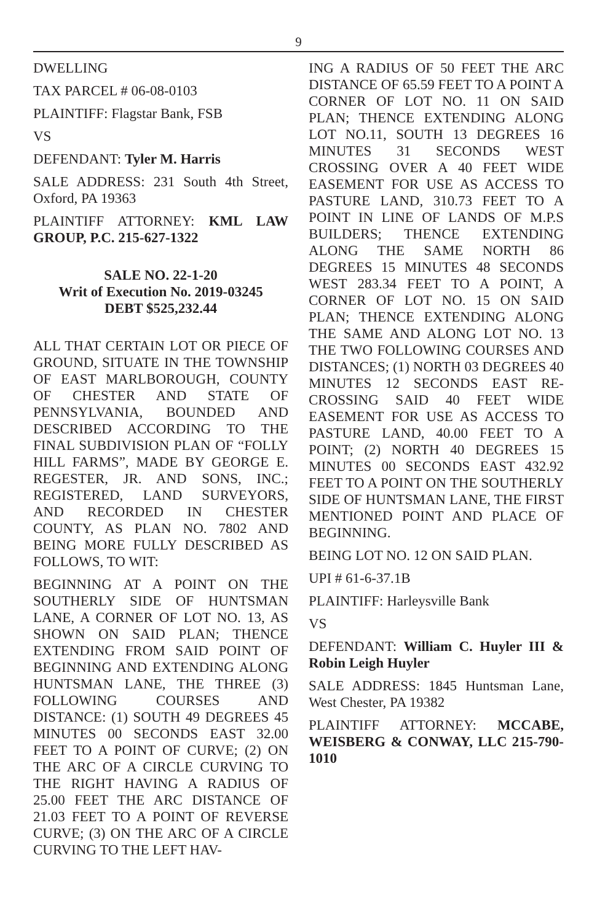9
DWELLING
TAX PARCEL # 06-08-0103
PLAINTIFF: Flagstar Bank, FSB
VS
DEFENDANT: Tyler M. Harris
SALE ADDRESS: 231 South 4th Street, Oxford, PA 19363
PLAINTIFF ATTORNEY: KML LAW GROUP, P.C. 215-627-1322
SALE NO. 22-1-20
Writ of Execution No. 2019-03245
DEBT $525,232.44
ALL THAT CERTAIN LOT OR PIECE OF GROUND, SITUATE IN THE TOWNSHIP OF EAST MARLBOROUGH, COUNTY OF CHESTER AND STATE OF PENNSYLVANIA, BOUNDED AND DESCRIBED ACCORDING TO THE FINAL SUBDIVISION PLAN OF “FOLLY HILL FARMS”, MADE BY GEORGE E. REGESTER, JR. AND SONS, INC.; REGISTERED, LAND SURVEYORS, AND RECORDED IN CHESTER COUNTY, AS PLAN NO. 7802 AND BEING MORE FULLY DESCRIBED AS FOLLOWS, TO WIT:
BEGINNING AT A POINT ON THE SOUTHERLY SIDE OF HUNTSMAN LANE, A CORNER OF LOT NO. 13, AS SHOWN ON SAID PLAN; THENCE EXTENDING FROM SAID POINT OF BEGINNING AND EXTENDING ALONG HUNTSMAN LANE, THE THREE (3) FOLLOWING COURSES AND DISTANCE: (1) SOUTH 49 DEGREES 45 MINUTES 00 SECONDS EAST 32.00 FEET TO A POINT OF CURVE; (2) ON THE ARC OF A CIRCLE CURVING TO THE RIGHT HAVING A RADIUS OF 25.00 FEET THE ARC DISTANCE OF 21.03 FEET TO A POINT OF REVERSE CURVE; (3) ON THE ARC OF A CIRCLE CURVING TO THE LEFT HAV-
ING A RADIUS OF 50 FEET THE ARC DISTANCE OF 65.59 FEET TO A POINT A CORNER OF LOT NO. 11 ON SAID PLAN; THENCE EXTENDING ALONG LOT NO.11, SOUTH 13 DEGREES 16 MINUTES 31 SECONDS WEST CROSSING OVER A 40 FEET WIDE EASEMENT FOR USE AS ACCESS TO PASTURE LAND, 310.73 FEET TO A POINT IN LINE OF LANDS OF M.P.S BUILDERS; THENCE EXTENDING ALONG THE SAME NORTH 86 DEGREES 15 MINUTES 48 SECONDS WEST 283.34 FEET TO A POINT, A CORNER OF LOT NO. 15 ON SAID PLAN; THENCE EXTENDING ALONG THE SAME AND ALONG LOT NO. 13 THE TWO FOLLOWING COURSES AND DISTANCES; (1) NORTH 03 DEGREES 40 MINUTES 12 SECONDS EAST RE-CROSSING SAID 40 FEET WIDE EASEMENT FOR USE AS ACCESS TO PASTURE LAND, 40.00 FEET TO A POINT; (2) NORTH 40 DEGREES 15 MINUTES 00 SECONDS EAST 432.92 FEET TO A POINT ON THE SOUTHERLY SIDE OF HUNTSMAN LANE, THE FIRST MENTIONED POINT AND PLACE OF BEGINNING.
BEING LOT NO. 12 ON SAID PLAN.
UPI # 61-6-37.1B
PLAINTIFF: Harleysville Bank
VS
DEFENDANT: William C. Huyler III & Robin Leigh Huyler
SALE ADDRESS: 1845 Huntsman Lane, West Chester, PA 19382
PLAINTIFF ATTORNEY: MCCABE, WEISBERG & CONWAY, LLC 215-790-1010